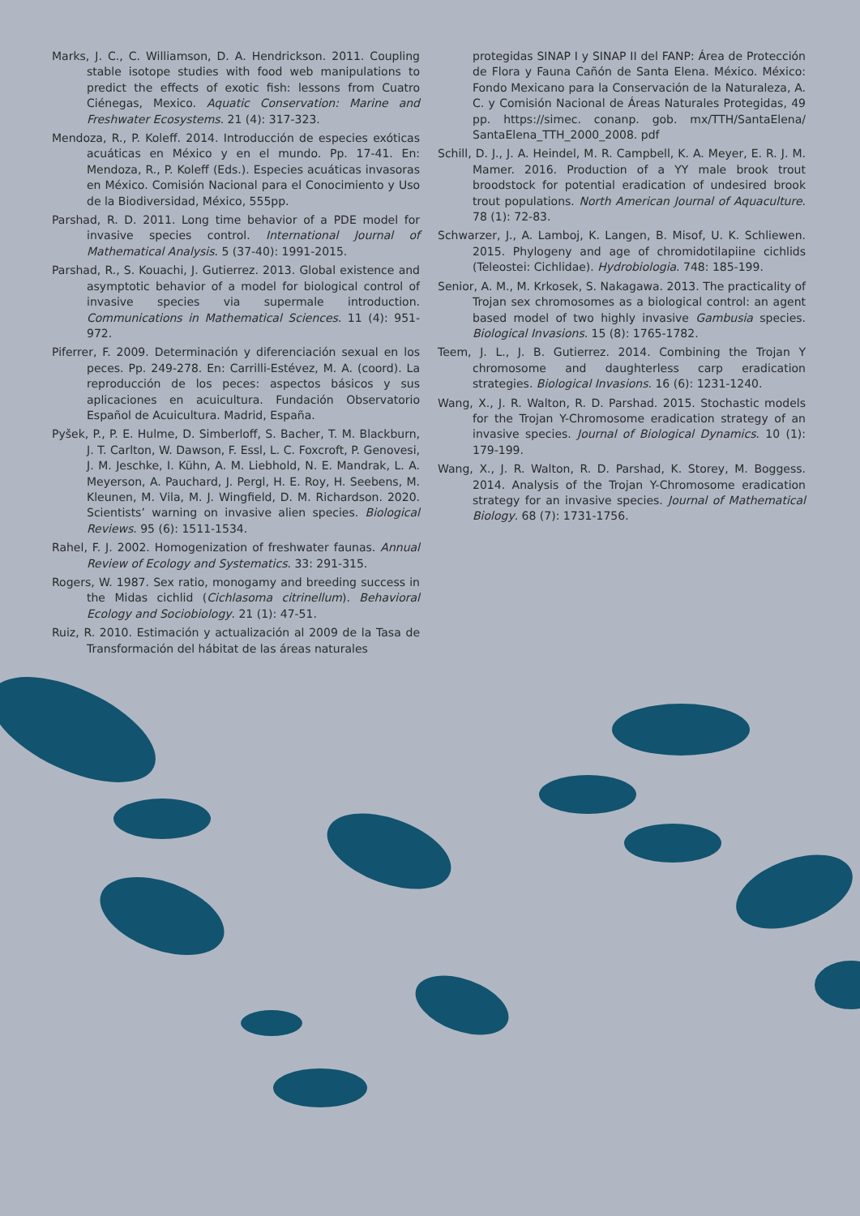Marks, J. C., C. Williamson, D. A. Hendrickson. 2011. Coupling stable isotope studies with food web manipulations to predict the effects of exotic fish: lessons from Cuatro Ciénegas, Mexico. Aquatic Conservation: Marine and Freshwater Ecosystems. 21 (4): 317-323.
Mendoza, R., P. Koleff. 2014. Introducción de especies exóticas acuáticas en México y en el mundo. Pp. 17-41. En: Mendoza, R., P. Koleff (Eds.). Especies acuáticas invasoras en México. Comisión Nacional para el Conocimiento y Uso de la Biodiversidad, México, 555pp.
Parshad, R. D. 2011. Long time behavior of a PDE model for invasive species control. International Journal of Mathematical Analysis. 5 (37-40): 1991-2015.
Parshad, R., S. Kouachi, J. Gutierrez. 2013. Global existence and asymptotic behavior of a model for biological control of invasive species via supermale introduction. Communications in Mathematical Sciences. 11 (4): 951-972.
Piferrer, F. 2009. Determinación y diferenciación sexual en los peces. Pp. 249-278. En: Carrilli-Estévez, M. A. (coord). La reproducción de los peces: aspectos básicos y sus aplicaciones en acuicultura. Fundación Observatorio Español de Acuicultura. Madrid, España.
Pyšek, P., P. E. Hulme, D. Simberloff, S. Bacher, T. M. Blackburn, J. T. Carlton, W. Dawson, F. Essl, L. C. Foxcroft, P. Genovesi, J. M. Jeschke, I. Kühn, A. M. Liebhold, N. E. Mandrak, L. A. Meyerson, A. Pauchard, J. Pergl, H. E. Roy, H. Seebens, M. Kleunen, M. Vila, M. J. Wingfield, D. M. Richardson. 2020. Scientists’ warning on invasive alien species. Biological Reviews. 95 (6): 1511-1534.
Rahel, F. J. 2002. Homogenization of freshwater faunas. Annual Review of Ecology and Systematics. 33: 291-315.
Rogers, W. 1987. Sex ratio, monogamy and breeding success in the Midas cichlid (Cichlasoma citrinellum). Behavioral Ecology and Sociobiology. 21 (1): 47-51.
Ruiz, R. 2010. Estimación y actualización al 2009 de la Tasa de Transformación del hábitat de las áreas naturales
protegidas SINAP I y SINAP II del FANP: Área de Protección de Flora y Fauna Cañón de Santa Elena. México. México: Fondo Mexicano para la Conservación de la Naturaleza, A. C. y Comisión Nacional de Áreas Naturales Protegidas, 49 pp. https://simec. conanp. gob. mx/TTH/SantaElena/ SantaElena_TTH_2000_2008. pdf
Schill, D. J., J. A. Heindel, M. R. Campbell, K. A. Meyer, E. R. J. M. Mamer. 2016. Production of a YY male brook trout broodstock for potential eradication of undesired brook trout populations. North American Journal of Aquaculture. 78 (1): 72-83.
Schwarzer, J., A. Lamboj, K. Langen, B. Misof, U. K. Schliewen. 2015. Phylogeny and age of chromidotilapiine cichlids (Teleostei: Cichlidae). Hydrobiologia. 748: 185-199.
Senior, A. M., M. Krkosek, S. Nakagawa. 2013. The practicality of Trojan sex chromosomes as a biological control: an agent based model of two highly invasive Gambusia species. Biological Invasions. 15 (8): 1765-1782.
Teem, J. L., J. B. Gutierrez. 2014. Combining the Trojan Y chromosome and daughterless carp eradication strategies. Biological Invasions. 16 (6): 1231-1240.
Wang, X., J. R. Walton, R. D. Parshad. 2015. Stochastic models for the Trojan Y-Chromosome eradication strategy of an invasive species. Journal of Biological Dynamics. 10 (1): 179-199.
Wang, X., J. R. Walton, R. D. Parshad, K. Storey, M. Boggess. 2014. Analysis of the Trojan Y-Chromosome eradication strategy for an invasive species. Journal of Mathematical Biology. 68 (7): 1731-1756.